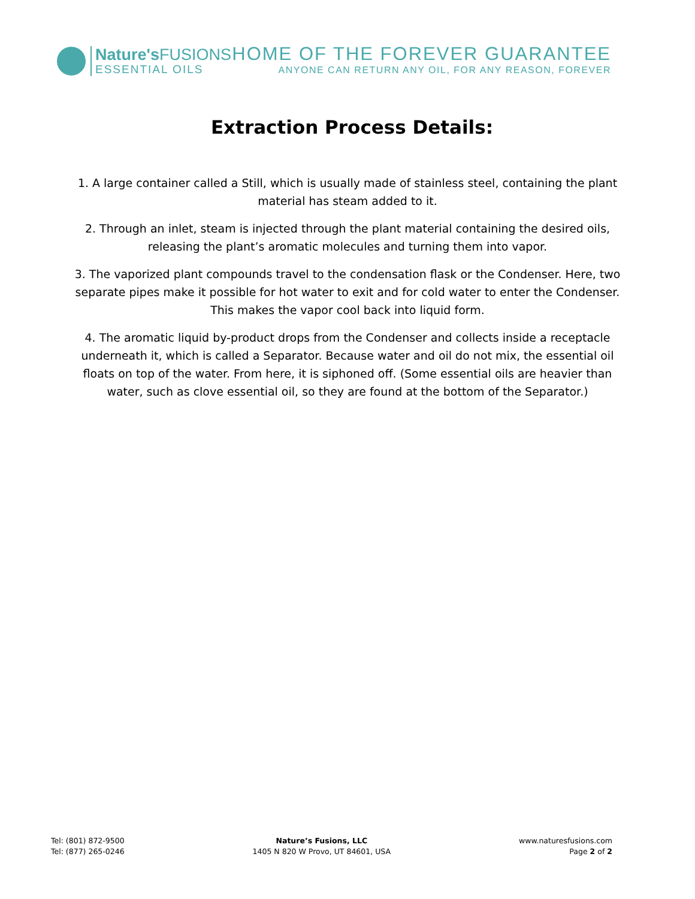Nature's FUSIONS
ESSENTIAL OILS
HOME OF THE FOREVER GUARANTEE
ANYONE CAN RETURN ANY OIL, FOR ANY REASON, FOREVER
Extraction Process Details:
1. A large container called a Still, which is usually made of stainless steel, containing the plant material has steam added to it.
2. Through an inlet, steam is injected through the plant material containing the desired oils, releasing the plant’s aromatic molecules and turning them into vapor.
3. The vaporized plant compounds travel to the condensation flask or the Condenser. Here, two separate pipes make it possible for hot water to exit and for cold water to enter the Condenser. This makes the vapor cool back into liquid form.
4. The aromatic liquid by-product drops from the Condenser and collects inside a receptacle underneath it, which is called a Separator. Because water and oil do not mix, the essential oil floats on top of the water. From here, it is siphoned off. (Some essential oils are heavier than water, such as clove essential oil, so they are found at the bottom of the Separator.)
Tel: (801) 872-9500
Tel: (877) 265-0246
Nature’s Fusions, LLC
1405 N 820 W Provo, UT 84601, USA
www.naturesfusions.com
Page 2 of 2